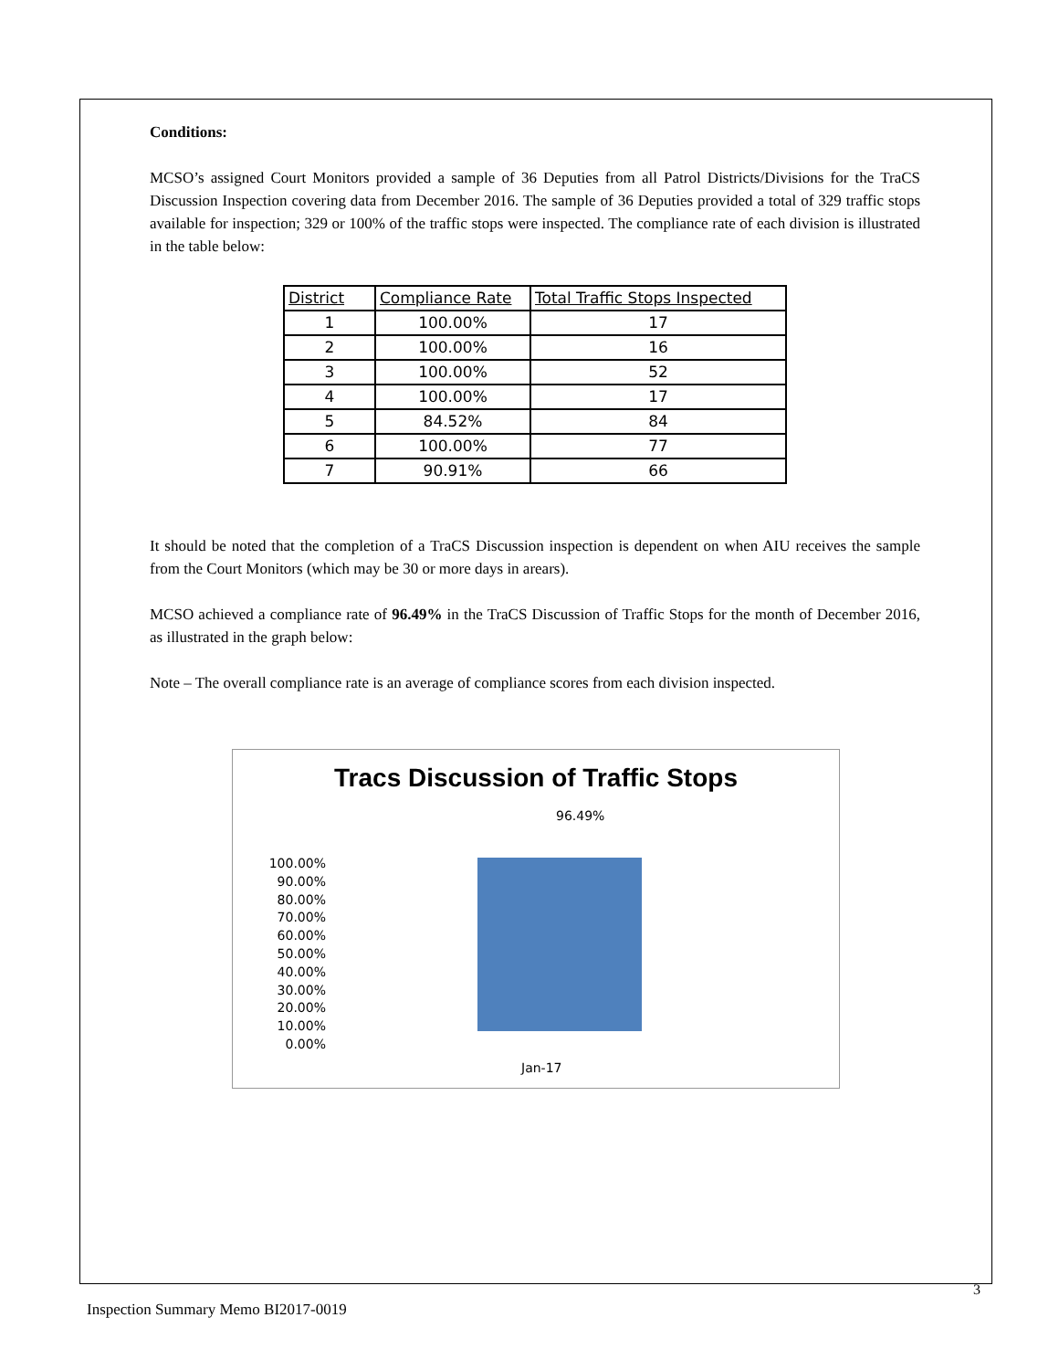Conditions:
MCSO’s assigned Court Monitors provided a sample of 36 Deputies from all Patrol Districts/Divisions for the TraCS Discussion Inspection covering data from December 2016. The sample of 36 Deputies provided a total of 329 traffic stops available for inspection; 329 or 100% of the traffic stops were inspected. The compliance rate of each division is illustrated in the table below:
| District | Compliance Rate | Total Traffic Stops Inspected |
| --- | --- | --- |
| 1 | 100.00% | 17 |
| 2 | 100.00% | 16 |
| 3 | 100.00% | 52 |
| 4 | 100.00% | 17 |
| 5 | 84.52% | 84 |
| 6 | 100.00% | 77 |
| 7 | 90.91% | 66 |
It should be noted that the completion of a TraCS Discussion inspection is dependent on when AIU receives the sample from the Court Monitors (which may be 30 or more days in arears).
MCSO achieved a compliance rate of 96.49% in the TraCS Discussion of Traffic Stops for the month of December 2016, as illustrated in the graph below:
Note – The overall compliance rate is an average of compliance scores from each division inspected.
Tracs Discussion of Traffic Stops
96.49%
100.00%
90.00%
80.00%
70.00%
60.00%
50.00%
40.00%
30.00%
20.00%
10.00%
0.00%
Jan-17
3
Inspection Summary Memo BI2017-0019